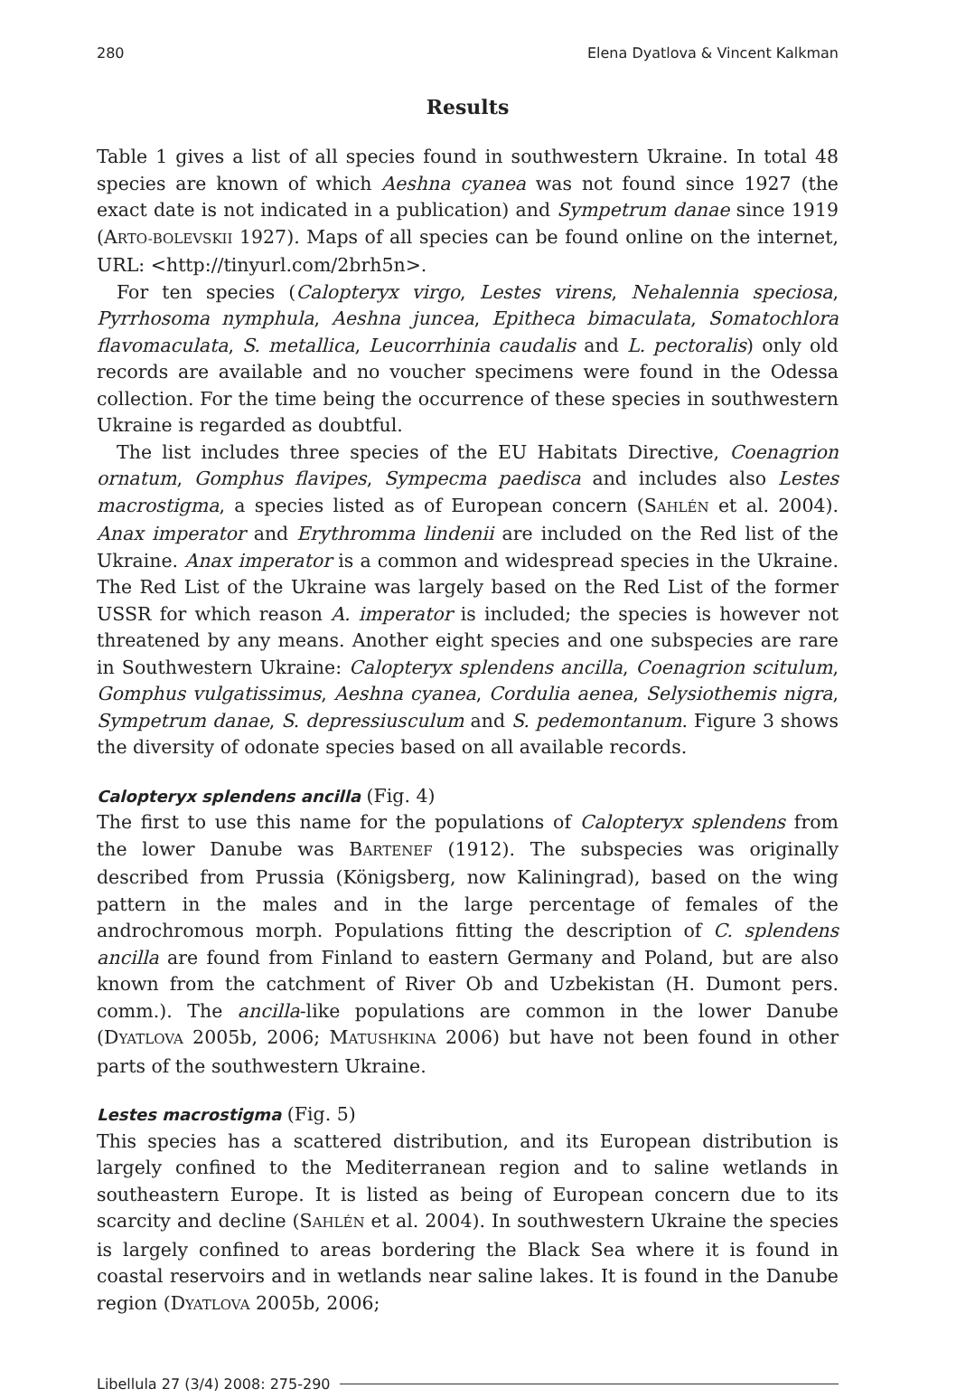280 Elena Dyatlova & Vincent Kalkman
Results
Table 1 gives a list of all species found in southwestern Ukraine. In total 48 species are known of which Aeshna cyanea was not found since 1927 (the exact date is not indicated in a publication) and Sympetrum danae since 1919 (ARTO-BOLEVSKII 1927). Maps of all species can be found online on the internet, URL: <http://tinyurl.com/2brh5n>.
For ten species (Calopteryx virgo, Lestes virens, Nehalennia speciosa, Pyrrhosoma nymphula, Aeshna juncea, Epitheca bimaculata, Somatochlora flavomaculata, S. metallica, Leucorrhinia caudalis and L. pectoralis) only old records are available and no voucher specimens were found in the Odessa collection. For the time being the occurrence of these species in southwestern Ukraine is regarded as doubtful.
The list includes three species of the EU Habitats Directive, Coenagrion ornatum, Gomphus flavipes, Sympecma paedisca and includes also Lestes macrostigma, a species listed as of European concern (SAHLÉN et al. 2004). Anax imperator and Erythromma lindenii are included on the Red list of the Ukraine. Anax imperator is a common and widespread species in the Ukraine. The Red List of the Ukraine was largely based on the Red List of the former USSR for which reason A. imperator is included; the species is however not threatened by any means. Another eight species and one subspecies are rare in Southwestern Ukraine: Calopteryx splendens ancilla, Coenagrion scitulum, Gomphus vulgatissimus, Aeshna cyanea, Cordulia aenea, Selysiothemis nigra, Sympetrum danae, S. depressiusculum and S. pedemontanum. Figure 3 shows the diversity of odonate species based on all available records.
Calopteryx splendens ancilla (Fig. 4)
The first to use this name for the populations of Calopteryx splendens from the lower Danube was BARTENEF (1912). The subspecies was originally described from Prussia (Königsberg, now Kaliningrad), based on the wing pattern in the males and in the large percentage of females of the androchromous morph. Populations fitting the description of C. splendens ancilla are found from Finland to eastern Germany and Poland, but are also known from the catchment of River Ob and Uzbekistan (H. Dumont pers. comm.). The ancilla-like populations are common in the lower Danube (DYATLOVA 2005b, 2006; MATUSHKINA 2006) but have not been found in other parts of the southwestern Ukraine.
Lestes macrostigma (Fig. 5)
This species has a scattered distribution, and its European distribution is largely confined to the Mediterranean region and to saline wetlands in southeastern Europe. It is listed as being of European concern due to its scarcity and decline (SAHLÉN et al. 2004). In southwestern Ukraine the species is largely confined to areas bordering the Black Sea where it is found in coastal reservoirs and in wetlands near saline lakes. It is found in the Danube region (DYATLOVA 2005b, 2006;
Libellula 27 (3/4) 2008: 275-290